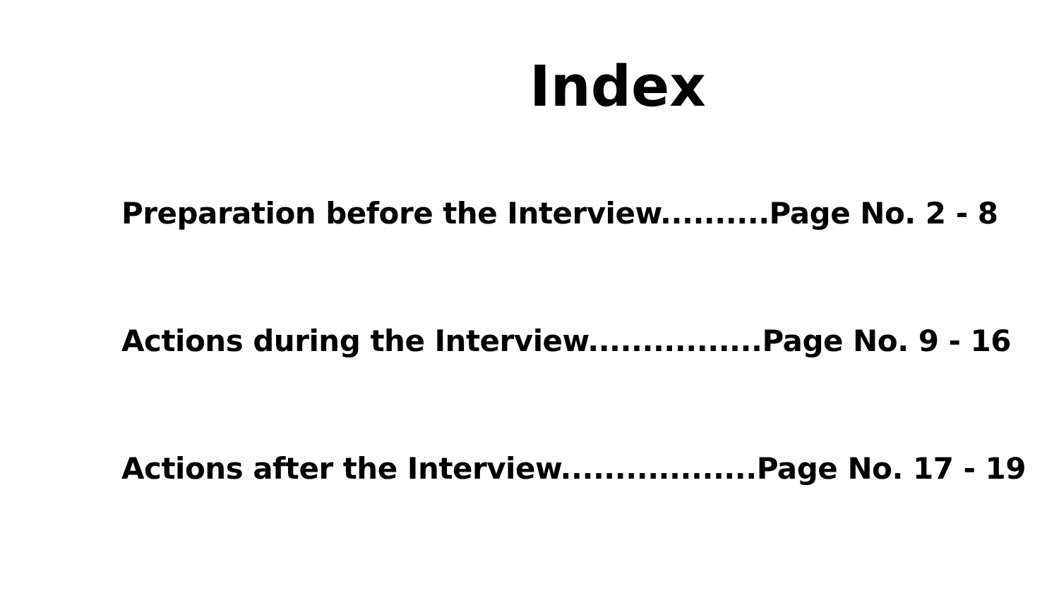Index
Preparation before the Interview..........Page No. 2 - 8
Actions during the Interview................Page No. 9 - 16
Actions after the Interview..................Page No. 17 - 19